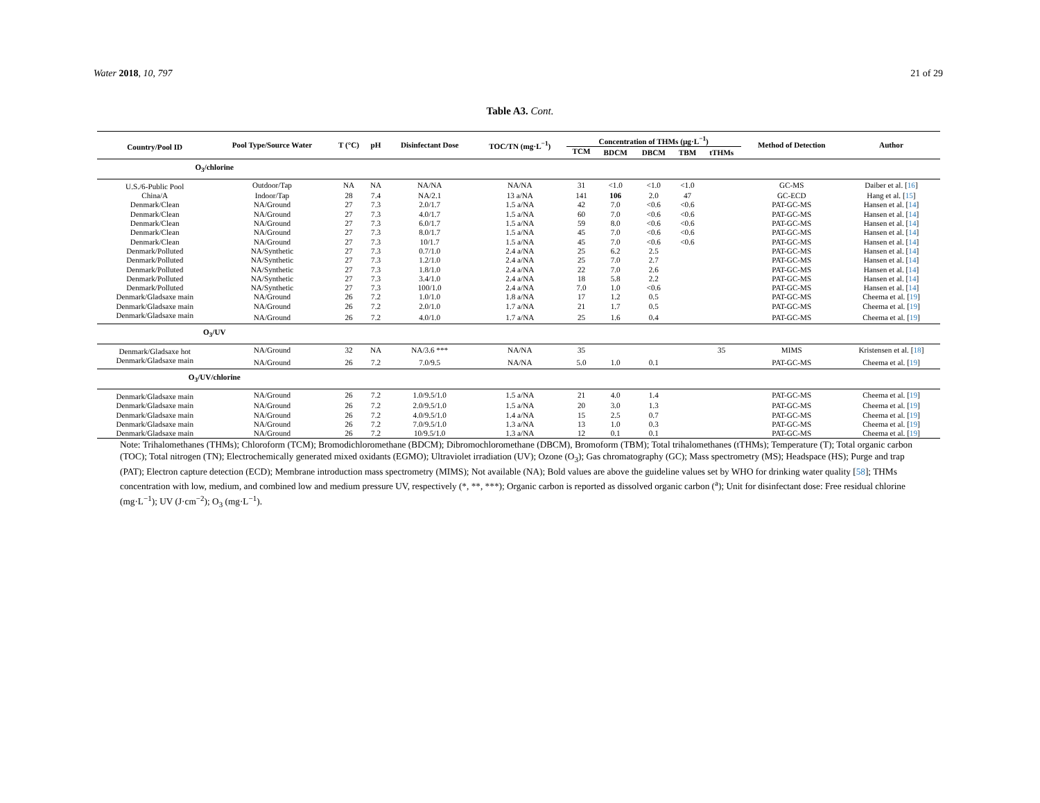Water 2018, 10, 797 21 of 29
Table A3. Cont.
| Country/Pool ID | Pool Type/Source Water | T (°C) | pH | Disinfectant Dose | TOC/TN (mg·L<sup>−1</sup>) | Concentration of THMs (µg·L<sup>−1</sup>) | | | | | Method of Detection | Author |
| --- | --- | --- | --- | --- | --- | --- | --- | --- | --- | --- | --- | --- |
| | | | | | | TCM | BDCM | DBCM | TBM | tTHMs | | |
| O<sub>3</sub>/chlorine | | | | | | | | | | | | |
| U.S./6-Public Pool | Outdoor/Tap | NA | NA | NA/NA | NA/NA | 31 | <1.0 | <1.0 | <1.0 | | GC-MS | Daiber et al. [ 16 ] |
| China/A | Indoor/Tap | 28 | 7.4 | NA/2.1 | 13 a/NA | 141 | 106 | 2.0 | 47 | | GC-ECD | Hang et al. [ 15 ] |
| Denmark/Clean | NA/Ground | 27 | 7.3 | 2.0/1.7 | 1.5 a/NA | 42 | 7.0 | <0.6 | <0.6 | | PAT-GC-MS | Hansen et al. [ 14 ] |
| Denmark/Clean | NA/Ground | 27 | 7.3 | 4.0/1.7 | 1.5 a/NA | 60 | 7.0 | <0.6 | <0.6 | | PAT-GC-MS | Hansen et al. [ 14 ] |
| Denmark/Clean | NA/Ground | 27 | 7.3 | 6.0/1.7 | 1.5 a/NA | 59 | 8.0 | <0.6 | <0.6 | | PAT-GC-MS | Hansen et al. [ 14 ] |
| Denmark/Clean | NA/Ground | 27 | 7.3 | 8.0/1.7 | 1.5 a/NA | 45 | 7.0 | <0.6 | <0.6 | | PAT-GC-MS | Hansen et al. [ 14 ] |
| Denmark/Clean | NA/Ground | 27 | 7.3 | 10/1.7 | 1.5 a/NA | 45 | 7.0 | <0.6 | <0.6 | | PAT-GC-MS | Hansen et al. [ 14 ] |
| Denmark/Polluted | NA/Synthetic | 27 | 7.3 | 0.7/1.0 | 2.4 a/NA | 25 | 6.2 | 2.5 | | | PAT-GC-MS | Hansen et al. [ 14 ] |
| Denmark/Polluted | NA/Synthetic | 27 | 7.3 | 1.2/1.0 | 2.4 a/NA | 25 | 7.0 | 2.7 | | | PAT-GC-MS | Hansen et al. [ 14 ] |
| Denmark/Polluted | NA/Synthetic | 27 | 7.3 | 1.8/1.0 | 2.4 a/NA | 22 | 7.0 | 2.6 | | | PAT-GC-MS | Hansen et al. [ 14 ] |
| Denmark/Polluted | NA/Synthetic | 27 | 7.3 | 3.4/1.0 | 2.4 a/NA | 18 | 5.8 | 2.2 | | | PAT-GC-MS | Hansen et al. [ 14 ] |
| Denmark/Polluted | NA/Synthetic | 27 | 7.3 | 100/1.0 | 2.4 a/NA | 7.0 | 1.0 | <0.6 | | | PAT-GC-MS | Hansen et al. [ 14 ] |
| Denmark/Gladsaxe main | NA/Ground | 26 | 7.2 | 1.0/1.0 | 1.8 a/NA | 17 | 1.2 | 0.5 | | | PAT-GC-MS | Cheema et al. [ 19 ] |
| Denmark/Gladsaxe main | NA/Ground | 26 | 7.2 | 2.0/1.0 | 1.7 a/NA | 21 | 1.7 | 0.5 | | | PAT-GC-MS | Cheema et al. [ 19 ] |
| Denmark/Gladsaxe main | NA/Ground | 26 | 7.2 | 4.0/1.0 | 1.7 a/NA | 25 | 1.6 | 0.4 | | | PAT-GC-MS | Cheema et al. [ 19 ] |
| O<sub>3</sub>/UV | | | | | | | | | | | | |
| Denmark/Gladsaxe hot | NA/Ground | 32 | NA | NA/3.6 *** | NA/NA | 35 | | | | 35 | MIMS | Kristensen et al. [ 18 ] |
| Denmark/Gladsaxe main | NA/Ground | 26 | 7.2 | 7.0/9.5 | NA/NA | 5.0 | 1.0 | 0.1 | | | PAT-GC-MS | Cheema et al. [ 19 ] |
| O<sub>3</sub>/UV/chlorine | | | | | | | | | | | | |
| Denmark/Gladsaxe main | NA/Ground | 26 | 7.2 | 1.0/9.5/1.0 | 1.5 a/NA | 21 | 4.0 | 1.4 | | | PAT-GC-MS | Cheema et al. [ 19 ] |
| Denmark/Gladsaxe main | NA/Ground | 26 | 7.2 | 2.0/9.5/1.0 | 1.5 a/NA | 20 | 3.0 | 1.3 | | | PAT-GC-MS | Cheema et al. [ 19 ] |
| Denmark/Gladsaxe main | NA/Ground | 26 | 7.2 | 4.0/9.5/1.0 | 1.4 a/NA | 15 | 2.5 | 0.7 | | | PAT-GC-MS | Cheema et al. [ 19 ] |
| Denmark/Gladsaxe main | NA/Ground | 26 | 7.2 | 7.0/9.5/1.0 | 1.3 a/NA | 13 | 1.0 | 0.3 | | | PAT-GC-MS | Cheema et al. [ 19 ] |
| Denmark/Gladsaxe main | NA/Ground | 26 | 7.2 | 10/9.5/1.0 | 1.3 a/NA | 12 | 0.1 | 0.1 | | | PAT-GC-MS | Cheema et al. [ 19 ] |
Note: Trihalomethanes (THMs); Chloroform (TCM); Bromodichloromethane (BDCM); Dibromochloromethane (DBCM), Bromoform (TBM); Total trihalomethanes (tTHMs); Temperature (T); Total organic carbon (TOC); Total nitrogen (TN); Electrochemically generated mixed oxidants (EGMO); Ultraviolet irradiation (UV); Ozone (O<sub>3</sub>); Gas chromatography (GC); Mass spectrometry (MS); Headspace (HS); Purge and trap (PAT); Electron capture detection (ECD); Membrane introduction mass spectrometry (MIMS); Not available (NA); Bold values are above the guideline values set by WHO for drinking water quality [58]; THMs concentration with low, medium, and combined low and medium pressure UV, respectively (*, **, ***); Organic carbon is reported as dissolved organic carbon (<sup>a</sup>); Unit for disinfectant dose: Free residual chlorine (mg·L<sup>−1</sup>); UV (J·cm<sup>−2</sup>); O<sub>3</sub> (mg·L<sup>−1</sup>).